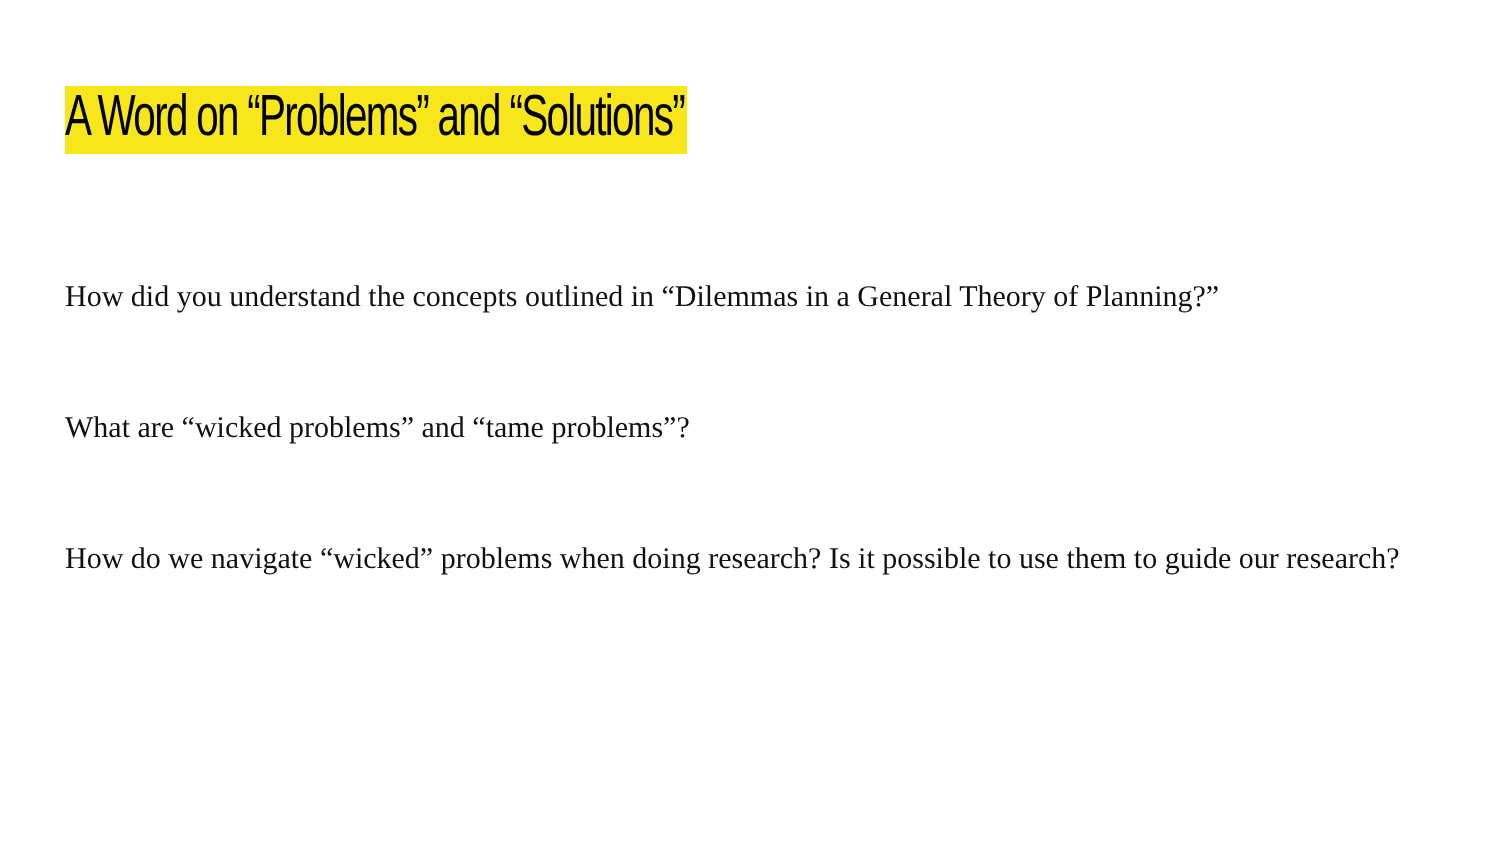A Word on “Problems” and “Solutions”
How did you understand the concepts outlined in “Dilemmas in a General Theory of Planning?”
What are “wicked problems” and “tame problems”?
How do we navigate “wicked” problems when doing research? Is it possible to use them to guide our research?